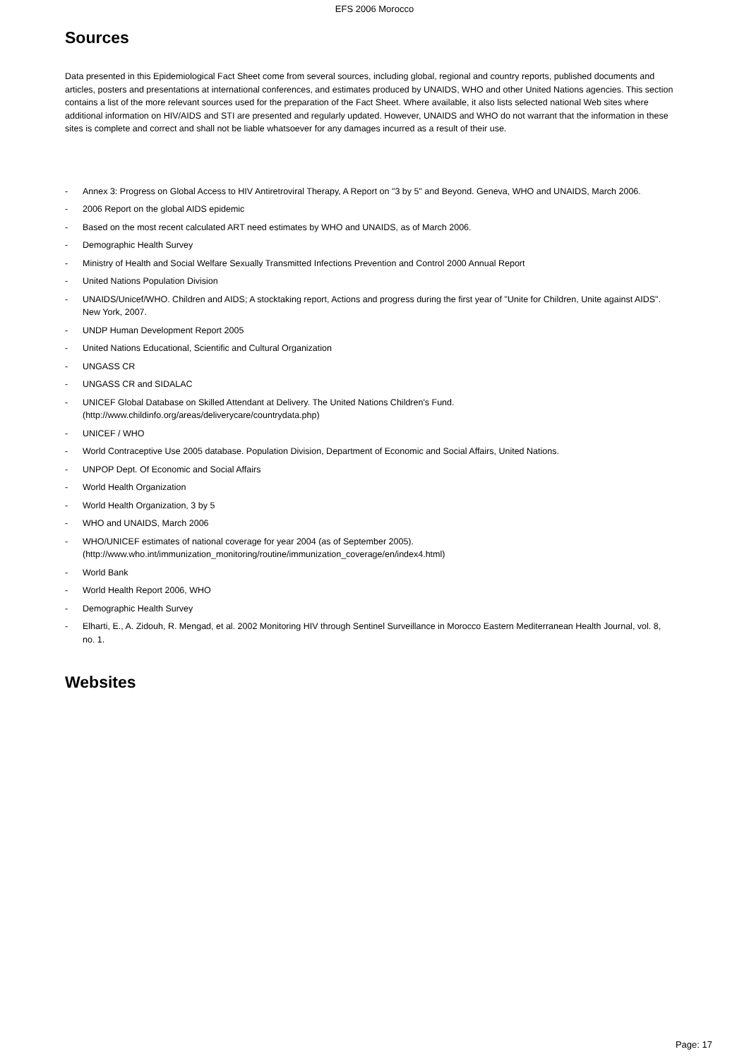EFS 2006 Morocco
Sources
Data presented in this Epidemiological Fact Sheet come from several sources, including global, regional and country reports, published documents and articles, posters and presentations at international conferences, and estimates produced by UNAIDS, WHO and other United Nations agencies. This section contains a list of the more relevant sources used for the preparation of the Fact Sheet. Where available, it also lists selected national Web sites where additional information on HIV/AIDS and STI are presented and regularly updated. However, UNAIDS and WHO do not warrant that the information in these sites is complete and correct and shall not be liable whatsoever for any damages incurred as a result of their use.
- Annex 3: Progress on Global Access to HIV Antiretroviral Therapy, A Report on "3 by 5" and Beyond. Geneva, WHO and UNAIDS, March 2006.
- 2006 Report on the global AIDS epidemic
- Based on the most recent calculated ART need estimates by WHO and UNAIDS, as of March 2006.
- Demographic Health Survey
- Ministry of Health and Social Welfare Sexually Transmitted Infections Prevention and Control 2000 Annual Report
- United Nations Population Division
- UNAIDS/Unicef/WHO. Children and AIDS; A stocktaking report, Actions and progress during the first year of "Unite for Children, Unite against AIDS". New York, 2007.
- UNDP Human Development Report 2005
- United Nations Educational, Scientific and Cultural Organization
- UNGASS CR
- UNGASS CR and SIDALAC
- UNICEF Global Database on Skilled Attendant at Delivery. The United Nations Children's Fund.
(http://www.childinfo.org/areas/deliverycare/countrydata.php)
- UNICEF / WHO
- World Contraceptive Use 2005 database. Population Division, Department of Economic and Social Affairs, United Nations.
- UNPOP Dept. Of Economic and Social Affairs
- World Health Organization
- World Health Organization, 3 by 5
- WHO and UNAIDS, March 2006
- WHO/UNICEF estimates of national coverage for year 2004 (as of September 2005).
(http://www.who.int/immunization_monitoring/routine/immunization_coverage/en/index4.html)
- World Bank
- World Health Report 2006, WHO
- Demographic Health Survey
- Elharti, E., A. Zidouh, R. Mengad, et al. 2002 Monitoring HIV through Sentinel Surveillance in Morocco Eastern Mediterranean Health Journal, vol. 8, no. 1.
Websites
Page: 17